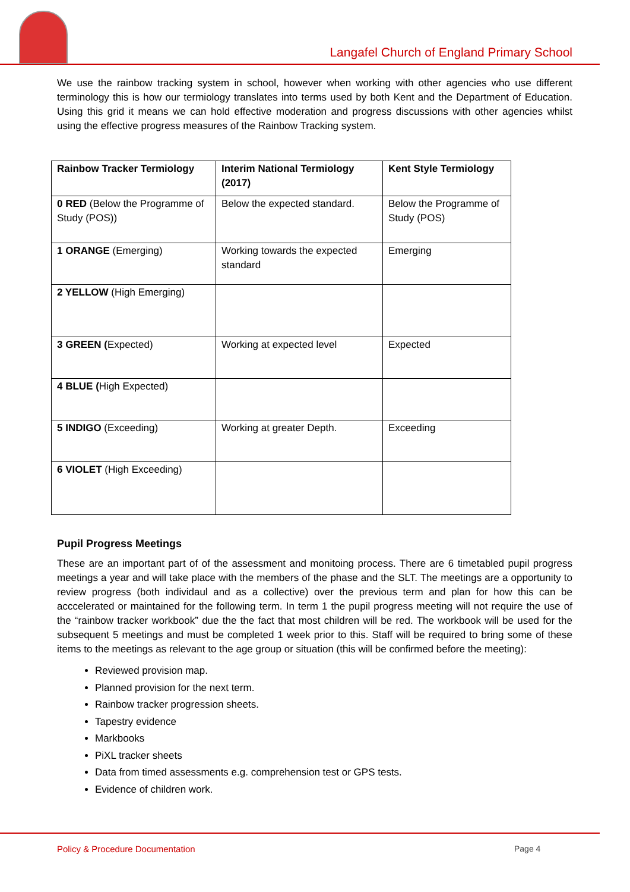Langafel Church of England Primary School
We use the rainbow tracking system in school, however when working with other agencies who use different terminology this is how our termiology translates into terms used by both Kent and the Department of Education. Using this grid it means we can hold effective moderation and progress discussions with other agencies whilst using the effective progress measures of the Rainbow Tracking system.
| Rainbow Tracker Termiology | Interim National Termiology (2017) | Kent Style Termiology |
| 0 RED (Below the Programme of Study (POS)) | Below the expected standard. | Below the Programme of Study (POS) |
| 1 ORANGE (Emerging) | Working towards the expected standard | Emerging |
| 2 YELLOW (High Emerging) | | |
| 3 GREEN ( Expected) | Working at expected level | Expected |
| 4 BLUE ( High Expected) | | |
| 5 INDIGO (Exceeding) | Working at greater Depth. | Exceeding |
| 6 VIOLET (High Exceeding) | | |
Pupil Progress Meetings
These are an important part of of the assessment and monitoing process. There are 6 timetabled pupil progress meetings a year and will take place with the members of the phase and the SLT. The meetings are a opportunity to review progress (both individaul and as a collective) over the previous term and plan for how this can be acccelerated or maintained for the following term. In term 1 the pupil progress meeting will not require the use of the “rainbow tracker workbook” due the the fact that most children will be red. The workbook will be used for the subsequent 5 meetings and must be completed 1 week prior to this. Staff will be required to bring some of these items to the meetings as relevant to the age group or situation (this will be confirmed before the meeting):
Reviewed provision map.
Planned provision for the next term.
Rainbow tracker progression sheets.
Tapestry evidence
Markbooks
PiXL tracker sheets
Data from timed assessments e.g. comprehension test or GPS tests.
Evidence of children work.
Policy & Procedure Documentation Page 4